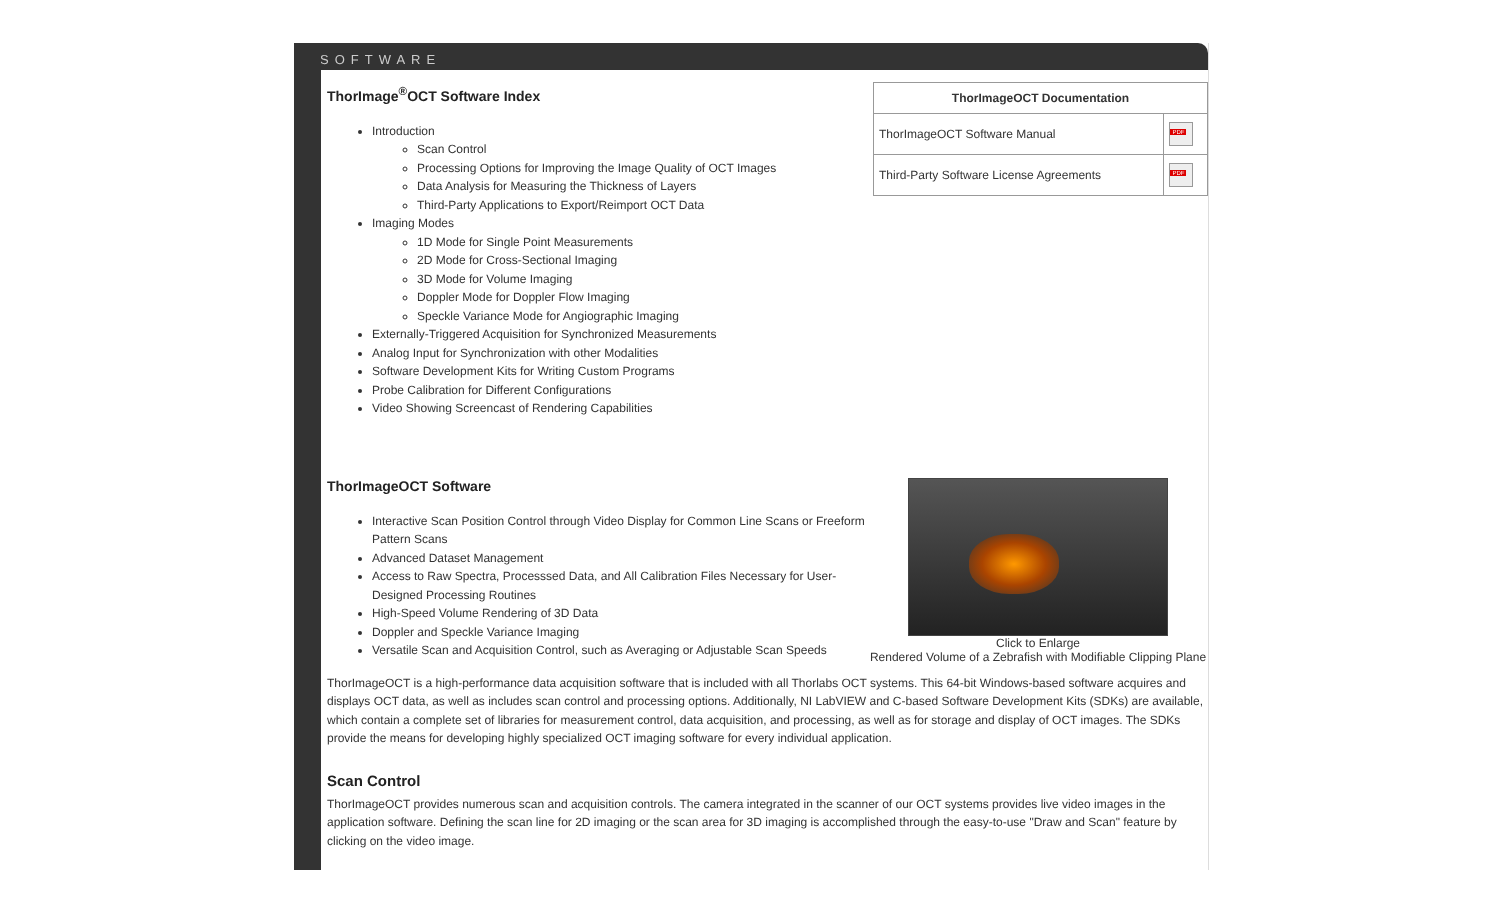SOFTWARE
ThorImage<sup>®</sup>OCT Software Index
Introduction
Scan Control
Processing Options for Improving the Image Quality of OCT Images
Data Analysis for Measuring the Thickness of Layers
Third-Party Applications to Export/Reimport OCT Data
Imaging Modes
1D Mode for Single Point Measurements
2D Mode for Cross-Sectional Imaging
3D Mode for Volume Imaging
Doppler Mode for Doppler Flow Imaging
Speckle Variance Mode for Angiographic Imaging
Externally-Triggered Acquisition for Synchronized Measurements
Analog Input for Synchronization with other Modalities
Software Development Kits for Writing Custom Programs
Probe Calibration for Different Configurations
Video Showing Screencast of Rendering Capabilities
| ThorImageOCT Documentation | |
| --- | --- |
| ThorImageOCT Software Manual | PDF |
| Third-Party Software License Agreements | PDF |
ThorImageOCT Software
Interactive Scan Position Control through Video Display for Common Line Scans or Freeform Pattern Scans
Advanced Dataset Management
Access to Raw Spectra, Processsed Data, and All Calibration Files Necessary for User-Designed Processing Routines
High-Speed Volume Rendering of 3D Data
Doppler and Speckle Variance Imaging
Versatile Scan and Acquisition Control, such as Averaging or Adjustable Scan Speeds
Click to Enlarge
Rendered Volume of a Zebrafish with Modifiable Clipping Plane
ThorImageOCT is a high-performance data acquisition software that is included with all Thorlabs OCT systems. This 64-bit Windows-based software acquires and displays OCT data, as well as includes scan control and processing options. Additionally, NI LabVIEW and C-based Software Development Kits (SDKs) are available, which contain a complete set of libraries for measurement control, data acquisition, and processing, as well as for storage and display of OCT images. The SDKs provide the means for developing highly specialized OCT imaging software for every individual application.
Scan Control
ThorImageOCT provides numerous scan and acquisition controls. The camera integrated in the scanner of our OCT systems provides live video images in the application software. Defining the scan line for 2D imaging or the scan area for 3D imaging is accomplished through the easy-to-use "Draw and Scan" feature by clicking on the video image.